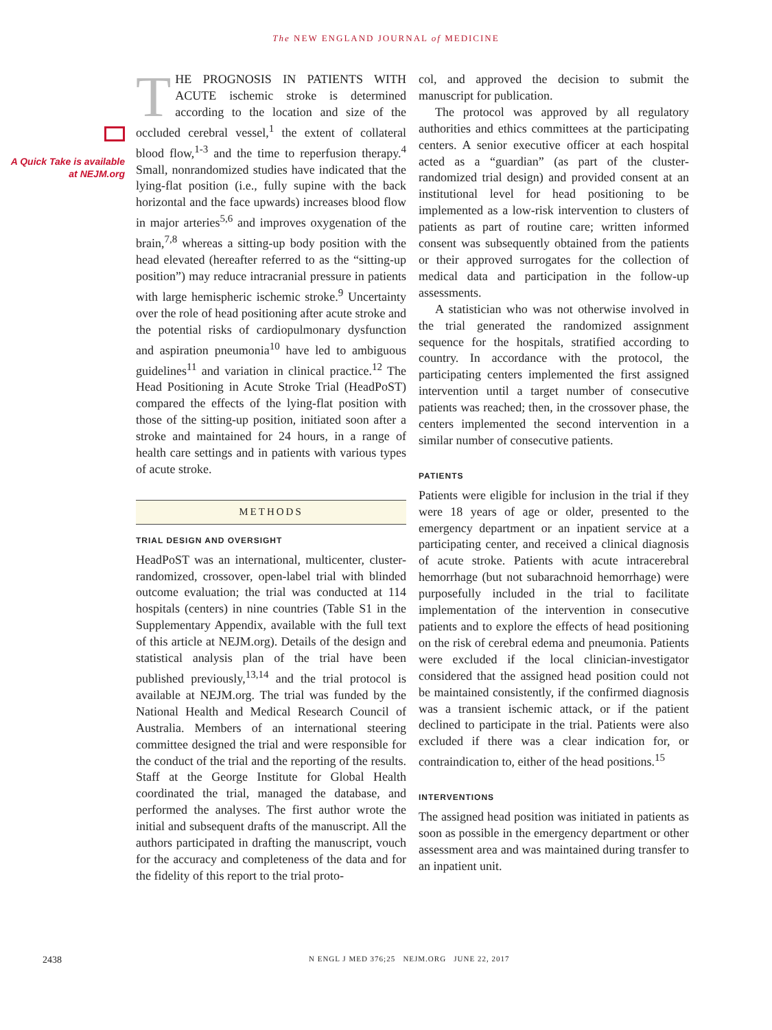The NEW ENGLAND JOURNAL of MEDICINE
A Quick Take is available at NEJM.org
THE PROGNOSIS IN PATIENTS WITH ACUTE ischemic stroke is determined according to the location and size of the occluded cerebral vessel,<sup>1</sup> the extent of collateral blood flow,<sup>1-3</sup> and the time to reperfusion therapy.<sup>4</sup> Small, nonrandomized studies have indicated that the lying-flat position (i.e., fully supine with the back horizontal and the face upwards) increases blood flow in major arteries<sup>5,6</sup> and improves oxygenation of the brain,<sup>7,8</sup> whereas a sitting-up body position with the head elevated (hereafter referred to as the “sitting-up position”) may reduce intracranial pressure in patients with large hemispheric ischemic stroke.<sup>9</sup> Uncertainty over the role of head positioning after acute stroke and the potential risks of cardiopulmonary dysfunction and aspiration pneumonia<sup>10</sup> have led to ambiguous guidelines<sup>11</sup> and variation in clinical practice.<sup>12</sup> The Head Positioning in Acute Stroke Trial (HeadPoST) compared the effects of the lying-flat position with those of the sitting-up position, initiated soon after a stroke and maintained for 24 hours, in a range of health care settings and in patients with various types of acute stroke.
METHODS
TRIAL DESIGN AND OVERSIGHT
HeadPoST was an international, multicenter, cluster-randomized, crossover, open-label trial with blinded outcome evaluation; the trial was conducted at 114 hospitals (centers) in nine countries (Table S1 in the Supplementary Appendix, available with the full text of this article at NEJM.org). Details of the design and statistical analysis plan of the trial have been published previously,<sup>13,14</sup> and the trial protocol is available at NEJM.org. The trial was funded by the National Health and Medical Research Council of Australia. Members of an international steering committee designed the trial and were responsible for the conduct of the trial and the reporting of the results. Staff at the George Institute for Global Health coordinated the trial, managed the database, and performed the analyses. The first author wrote the initial and subsequent drafts of the manuscript. All the authors participated in drafting the manuscript, vouch for the accuracy and completeness of the data and for the fidelity of this report to the trial proto-
col, and approved the decision to submit the manuscript for publication.
The protocol was approved by all regulatory authorities and ethics committees at the participating centers. A senior executive officer at each hospital acted as a “guardian” (as part of the cluster-randomized trial design) and provided consent at an institutional level for head positioning to be implemented as a low-risk intervention to clusters of patients as part of routine care; written informed consent was subsequently obtained from the patients or their approved surrogates for the collection of medical data and participation in the follow-up assessments.
A statistician who was not otherwise involved in the trial generated the randomized assignment sequence for the hospitals, stratified according to country. In accordance with the protocol, the participating centers implemented the first assigned intervention until a target number of consecutive patients was reached; then, in the crossover phase, the centers implemented the second intervention in a similar number of consecutive patients.
PATIENTS
Patients were eligible for inclusion in the trial if they were 18 years of age or older, presented to the emergency department or an inpatient service at a participating center, and received a clinical diagnosis of acute stroke. Patients with acute intracerebral hemorrhage (but not subarachnoid hemorrhage) were purposefully included in the trial to facilitate implementation of the intervention in consecutive patients and to explore the effects of head positioning on the risk of cerebral edema and pneumonia. Patients were excluded if the local clinician-investigator considered that the assigned head position could not be maintained consistently, if the confirmed diagnosis was a transient ischemic attack, or if the patient declined to participate in the trial. Patients were also excluded if there was a clear indication for, or contraindication to, either of the head positions.<sup>15</sup>
INTERVENTIONS
The assigned head position was initiated in patients as soon as possible in the emergency department or other assessment area and was maintained during transfer to an inpatient unit.
2438 N ENGL J MED 376;25 NEJM.ORG JUNE 22, 2017